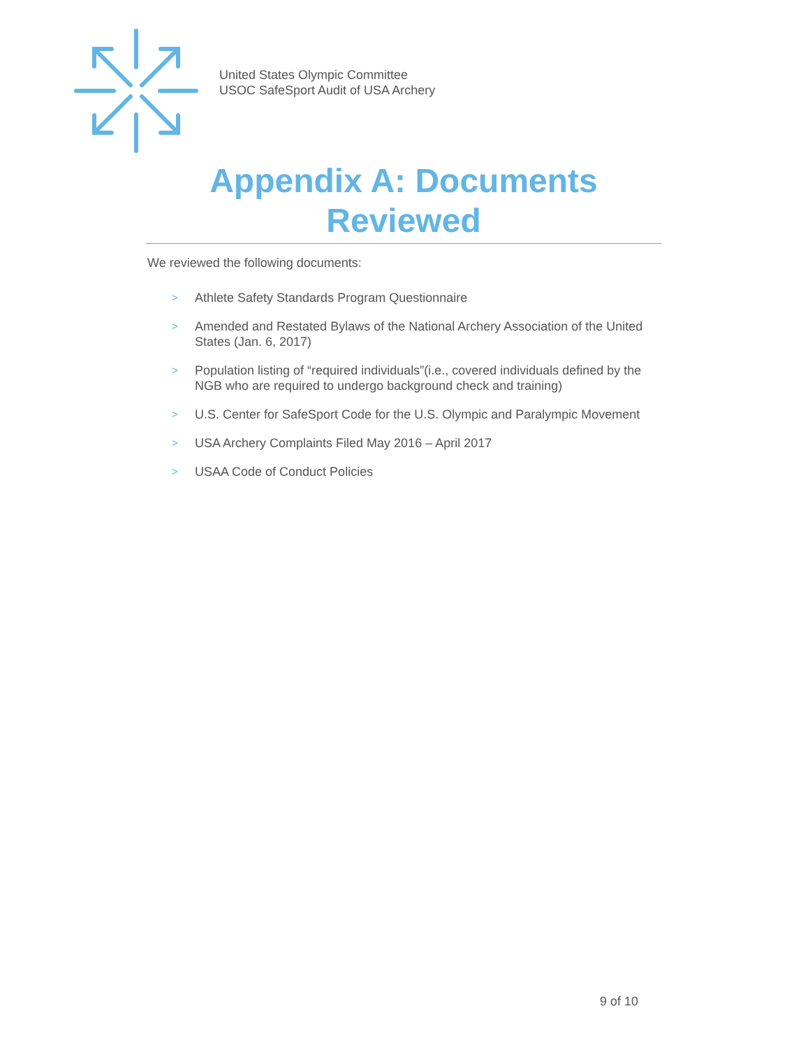United States Olympic Committee
USOC SafeSport Audit of USA Archery
Appendix A: Documents Reviewed
We reviewed the following documents:
>
Athlete Safety Standards Program Questionnaire
>
Amended and Restated Bylaws of the National Archery Association of the United States (Jan. 6, 2017)
>
Population listing of “required individuals”(i.e., covered individuals defined by the NGB who are required to undergo background check and training)
>
U.S. Center for SafeSport Code for the U.S. Olympic and Paralympic Movement
>
USA Archery Complaints Filed May 2016 – April 2017
>
USAA Code of Conduct Policies
9 of 10